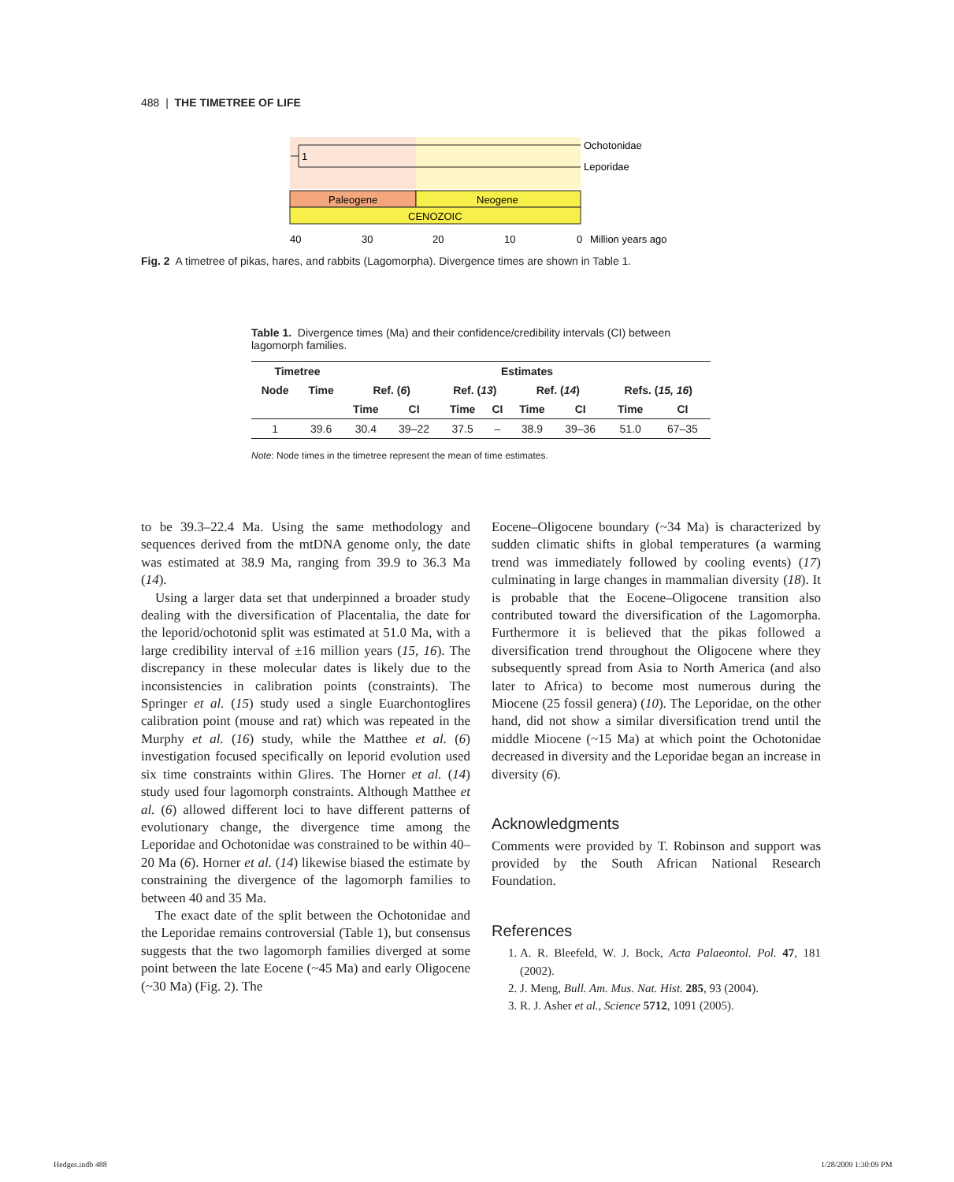488 | THE TIMETREE OF LIFE
1
Ochotonidae
Leporidae
Paleogene
Neogene
CENOZOIC
40
30
20
10
0
Million years ago
Fig. 2 A timetree of pikas, hares, and rabbits (Lagomorpha). Divergence times are shown in Table 1.
Table 1. Divergence times (Ma) and their confidence/credibility intervals (CI) between lagomorph families.
| Timetree | | Estimates | | | | | | | |
| --- | --- | --- | --- | --- | --- | --- | --- | --- | --- |
| Node | Time | Ref. ( 6 ) | | Ref. ( 13 ) | | Ref. ( 14 ) | | Refs. ( 15, 16 ) | |
| | | Time | CI | Time | CI | Time | CI | Time | CI |
| 1 | 39.6 | 30.4 | 39–22 | 37.5 | – | 38.9 | 39–36 | 51.0 | 67–35 |
Note: Node times in the timetree represent the mean of time estimates.
to be 39.3–22.4 Ma. Using the same methodology and sequences derived from the mtDNA genome only, the date was estimated at 38.9 Ma, ranging from 39.9 to 36.3 Ma (14).
Using a larger data set that underpinned a broader study dealing with the diversification of Placentalia, the date for the leporid/ochotonid split was estimated at 51.0 Ma, with a large credibility interval of ±16 million years (15, 16). The discrepancy in these molecular dates is likely due to the inconsistencies in calibration points (constraints). The Springer et al. (15) study used a single Euarchontoglires calibration point (mouse and rat) which was repeated in the Murphy et al. (16) study, while the Matthee et al. (6) investigation focused specifically on leporid evolution used six time constraints within Glires. The Horner et al. (14) study used four lagomorph constraints. Although Matthee et al. (6) allowed different loci to have different patterns of evolutionary change, the divergence time among the Leporidae and Ochotonidae was constrained to be within 40–20 Ma (6). Horner et al. (14) likewise biased the estimate by constraining the divergence of the lagomorph families to between 40 and 35 Ma.
The exact date of the split between the Ochotonidae and the Leporidae remains controversial (Table 1), but consensus suggests that the two lagomorph families diverged at some point between the late Eocene (~45 Ma) and early Oligocene (~30 Ma) (Fig. 2). The
Eocene–Oligocene boundary (~34 Ma) is characterized by sudden climatic shifts in global temperatures (a warming trend was immediately followed by cooling events) (17) culminating in large changes in mammalian diversity (18). It is probable that the Eocene–Oligocene transition also contributed toward the diversification of the Lagomorpha. Furthermore it is believed that the pikas followed a diversification trend throughout the Oligocene where they subsequently spread from Asia to North America (and also later to Africa) to become most numerous during the Miocene (25 fossil genera) (10). The Leporidae, on the other hand, did not show a similar diversification trend until the middle Miocene (~15 Ma) at which point the Ochotonidae decreased in diversity and the Leporidae began an increase in diversity (6).
Acknowledgments
Comments were provided by T. Robinson and support was provided by the South African National Research Foundation.
References
1. A. R. Bleefeld, W. J. Bock, Acta Palaeontol. Pol. 47, 181 (2002).
2. J. Meng, Bull. Am. Mus. Nat. Hist. 285, 93 (2004).
3. R. J. Asher et al., Science 5712, 1091 (2005).
Hedges.indb 488 1/28/2009 1:30:09 PM